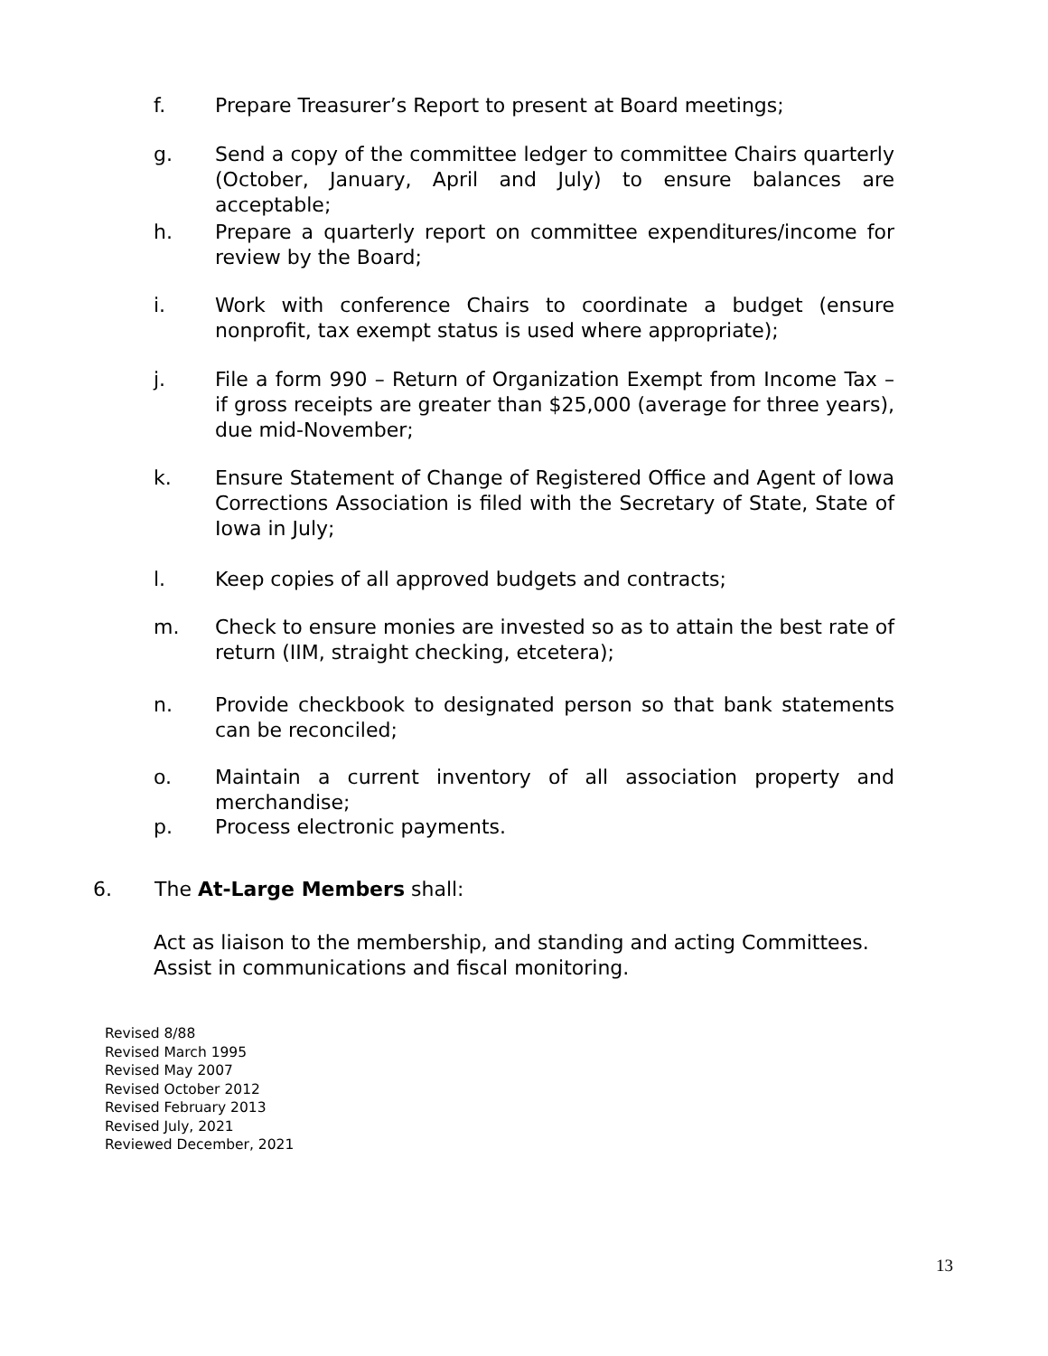f. Prepare Treasurer’s Report to present at Board meetings;
g. Send a copy of the committee ledger to committee Chairs quarterly (October, January, April and July) to ensure balances are acceptable;
h. Prepare a quarterly report on committee expenditures/income for review by the Board;
i. Work with conference Chairs to coordinate a budget (ensure nonprofit, tax exempt status is used where appropriate);
j. File a form 990 – Return of Organization Exempt from Income Tax – if gross receipts are greater than $25,000 (average for three years), due mid-November;
k. Ensure Statement of Change of Registered Office and Agent of Iowa Corrections Association is filed with the Secretary of State, State of Iowa in July;
l. Keep copies of all approved budgets and contracts;
m. Check to ensure monies are invested so as to attain the best rate of return (IIM, straight checking, etcetera);
n. Provide checkbook to designated person so that bank statements can be reconciled;
o. Maintain a current inventory of all association property and merchandise;
p. Process electronic payments.
6. The At-Large Members shall:
Act as liaison to the membership, and standing and acting Committees. Assist in communications and fiscal monitoring.
Revised 8/88
Revised March 1995
Revised May 2007
Revised October 2012
Revised February 2013
Revised July, 2021
Reviewed December, 2021
13